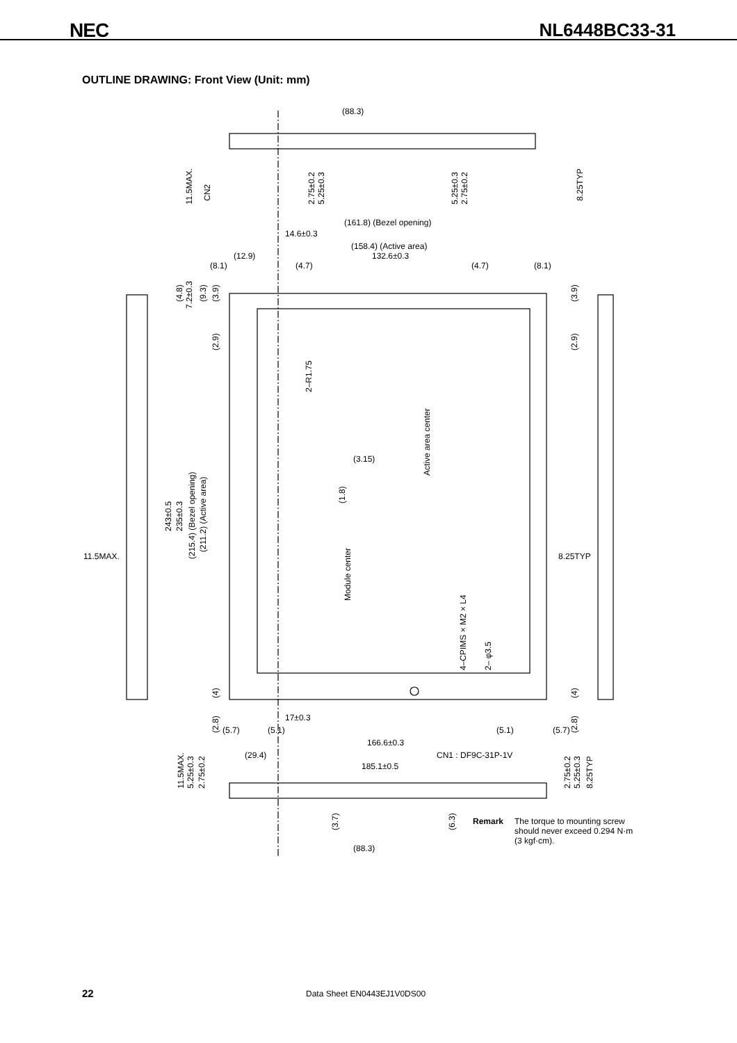NEC NL6448BC33-31
OUTLINE DRAWING: Front View (Unit: mm)
(88.3)
(161.8) (Bezel opening)
14.6±0.3
(158.4) (Active area)
132.6±0.3
(12.9)
(8.1)
(4.7)
(4.7)
(8.1)
(3.15)
11.5MAX.
8.25TYP
17±0.3
(5.7)
(5.1)
(5.1)
(5.7)
166.6±0.3
(29.4)
CN1 : DF9C-31P-1V
185.1±0.5
(88.3)
11.5MAX.
CN2
2.75±0.2
5.25±0.3
5.25±0.3
2.75±0.2
8.25TYP
(4.8)
7.2±0.3
(9.3)
(3.9)
(3.9)
(2.9)
(2.9)
2–R1.75
Active area center
(1.8)
243±0.5
235±0.3
(215.4) (Bezel opening)
(211.2) (Active area)
Module center
4–CPIMS × M2 × L4
2– φ3.5
(4)
(4)
(2.8)
(2.8)
11.5MAX.
5.25±0.3
2.75±0.2
2.75±0.2
5.25±0.3
8.25TYP
(3.7)
(6.3)
Remark The torque to mounting screw
should never exceed 0.294 N·m
(3 kgf·cm).
22 Data Sheet EN0443EJ1V0DS00